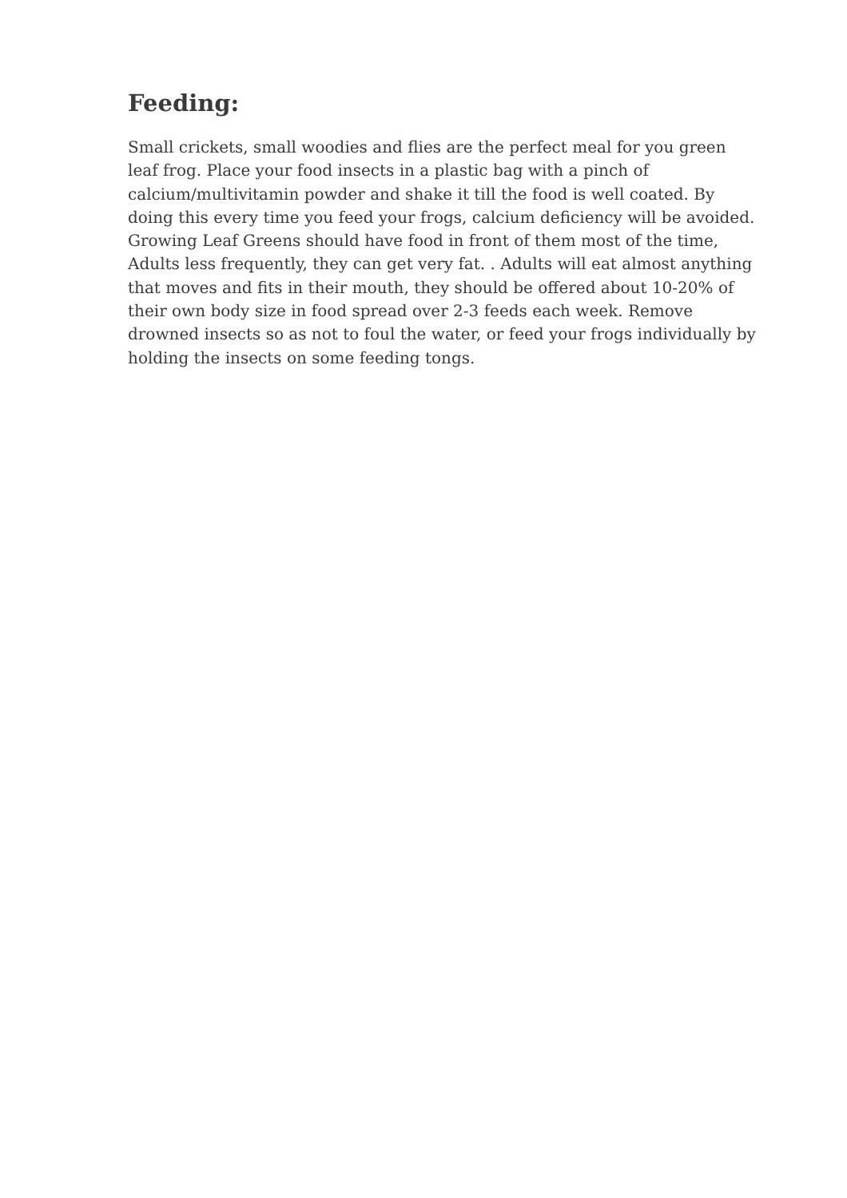Feeding:
Small crickets, small woodies and flies are the perfect meal for you green leaf frog. Place your food insects in a plastic bag with a pinch of calcium/multivitamin powder and shake it till the food is well coated. By doing this every time you feed your frogs, calcium deficiency will be avoided. Growing Leaf Greens should have food in front of them most of the time, Adults less frequently, they can get very fat. . Adults will eat almost anything that moves and fits in their mouth, they should be offered about 10-20% of their own body size in food spread over 2-3 feeds each week. Remove drowned insects so as not to foul the water, or feed your frogs individually by holding the insects on some feeding tongs.